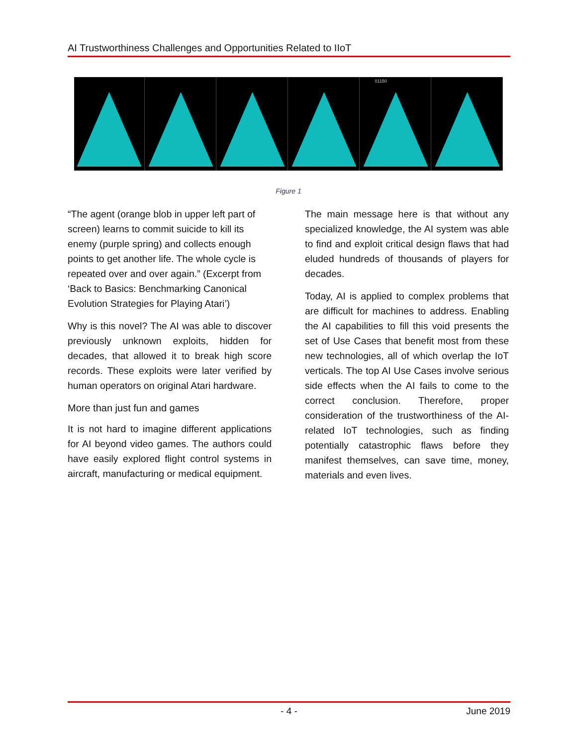AI Trustworthiness Challenges and Opportunities Related to IIoT
01150
Figure 1
“The agent (orange blob in upper left part of screen) learns to commit suicide to kill its enemy (purple spring) and collects enough points to get another life. The whole cycle is repeated over and over again.” (Excerpt from ‘Back to Basics: Benchmarking Canonical Evolution Strategies for Playing Atari’)
Why is this novel? The AI was able to discover previously unknown exploits, hidden for decades, that allowed it to break high score records. These exploits were later verified by human operators on original Atari hardware.
More than just fun and games
It is not hard to imagine different applications for AI beyond video games. The authors could have easily explored flight control systems in aircraft, manufacturing or medical equipment.
The main message here is that without any specialized knowledge, the AI system was able to find and exploit critical design flaws that had eluded hundreds of thousands of players for decades.
Today, AI is applied to complex problems that are difficult for machines to address. Enabling the AI capabilities to fill this void presents the set of Use Cases that benefit most from these new technologies, all of which overlap the IoT verticals. The top AI Use Cases involve serious side effects when the AI fails to come to the correct conclusion. Therefore, proper consideration of the trustworthiness of the AI-related IoT technologies, such as finding potentially catastrophic flaws before they manifest themselves, can save time, money, materials and even lives.
- 4 - June 2019